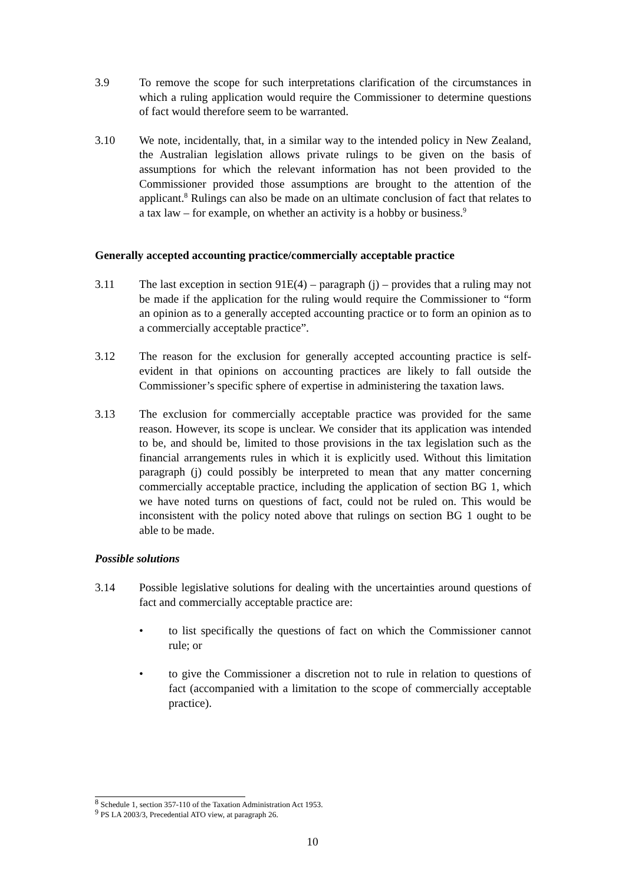3.9 To remove the scope for such interpretations clarification of the circumstances in which a ruling application would require the Commissioner to determine questions of fact would therefore seem to be warranted.
3.10 We note, incidentally, that, in a similar way to the intended policy in New Zealand, the Australian legislation allows private rulings to be given on the basis of assumptions for which the relevant information has not been provided to the Commissioner provided those assumptions are brought to the attention of the applicant.<sup>8</sup> Rulings can also be made on an ultimate conclusion of fact that relates to a tax law – for example, on whether an activity is a hobby or business.<sup>9</sup>
Generally accepted accounting practice/commercially acceptable practice
3.11 The last exception in section 91E(4) – paragraph (j) – provides that a ruling may not be made if the application for the ruling would require the Commissioner to “form an opinion as to a generally accepted accounting practice or to form an opinion as to a commercially acceptable practice”.
3.12 The reason for the exclusion for generally accepted accounting practice is self-evident in that opinions on accounting practices are likely to fall outside the Commissioner’s specific sphere of expertise in administering the taxation laws.
3.13 The exclusion for commercially acceptable practice was provided for the same reason. However, its scope is unclear. We consider that its application was intended to be, and should be, limited to those provisions in the tax legislation such as the financial arrangements rules in which it is explicitly used. Without this limitation paragraph (j) could possibly be interpreted to mean that any matter concerning commercially acceptable practice, including the application of section BG 1, which we have noted turns on questions of fact, could not be ruled on. This would be inconsistent with the policy noted above that rulings on section BG 1 ought to be able to be made.
Possible solutions
3.14 Possible legislative solutions for dealing with the uncertainties around questions of fact and commercially acceptable practice are:
• to list specifically the questions of fact on which the Commissioner cannot rule; or
• to give the Commissioner a discretion not to rule in relation to questions of fact (accompanied with a limitation to the scope of commercially acceptable practice).
<sup>8</sup> Schedule 1, section 357-110 of the Taxation Administration Act 1953.
<sup>9</sup> PS LA 2003/3, Precedential ATO view, at paragraph 26.
10